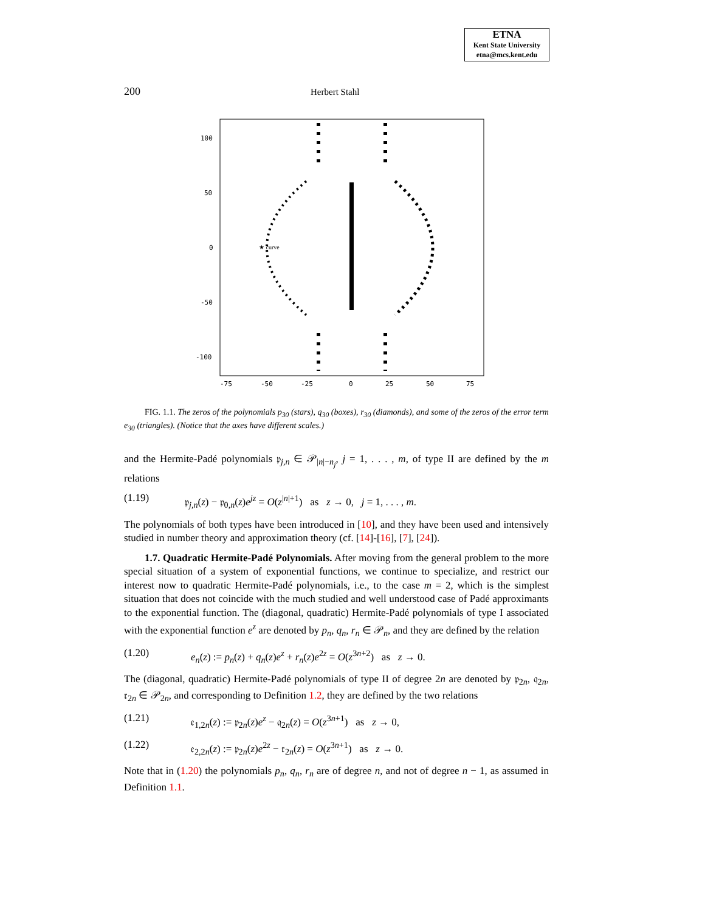ETNA
Kent State University
etna@mcs.kent.edu
200 Herbert Stahl
100
50
0
-50
-100
-75
-50
-25
0
25
50
75
★ curve
FIG. 1.1. The zeros of the polynomials p<sub>30</sub> (stars), q<sub>30</sub> (boxes), r<sub>30</sub> (diamonds), and some of the zeros of the error term e<sub>30</sub> (triangles). (Notice that the axes have different scales.)
and the Hermite-Padé polynomials 𝔭<sub>j,n</sub> ∈ 𝒫<sub>|n|−n<sub>j</sub></sub>, j = 1, . . . , m, of type II are defined by the m relations
(1.19) 𝔭<sub>j,n</sub>(z) − 𝔭<sub>0,n</sub>(z)e<sup>jz</sup> = O(z<sup>|n|+1</sup>) as z → 0, j = 1, . . . , m.
The polynomials of both types have been introduced in [10], and they have been used and intensively studied in number theory and approximation theory (cf. [14]-[16], [7], [24]).
1.7. Quadratic Hermite-Padé Polynomials. After moving from the general problem to the more special situation of a system of exponential functions, we continue to specialize, and restrict our interest now to quadratic Hermite-Padé polynomials, i.e., to the case m = 2, which is the simplest situation that does not coincide with the much studied and well understood case of Padé approximants to the exponential function. The (diagonal, quadratic) Hermite-Padé polynomials of type I associated with the exponential function e<sup>z</sup> are denoted by p<sub>n</sub>, q<sub>n</sub>, r<sub>n</sub> ∈ 𝒫<sub>n</sub>, and they are defined by the relation
(1.20) e<sub>n</sub>(z) := p<sub>n</sub>(z) + q<sub>n</sub>(z)e<sup>z</sup> + r<sub>n</sub>(z)e<sup>2z</sup> = O(z<sup>3n+2</sup>) as z → 0.
The (diagonal, quadratic) Hermite-Padé polynomials of type II of degree 2n are denoted by 𝔭<sub>2n</sub>, 𝔮<sub>2n</sub>, 𝔯<sub>2n</sub> ∈ 𝒫<sub>2n</sub>, and corresponding to Definition 1.2, they are defined by the two relations
(1.21) 𝔢<sub>1,2n</sub>(z) := 𝔭<sub>2n</sub>(z)e<sup>z</sup> − 𝔮<sub>2n</sub>(z) = O(z<sup>3n+1</sup>) as z → 0,
(1.22) 𝔢<sub>2,2n</sub>(z) := 𝔭<sub>2n</sub>(z)e<sup>2z</sup> − 𝔯<sub>2n</sub>(z) = O(z<sup>3n+1</sup>) as z → 0.
Note that in (1.20) the polynomials p<sub>n</sub>, q<sub>n</sub>, r<sub>n</sub> are of degree n, and not of degree n − 1, as assumed in Definition 1.1.